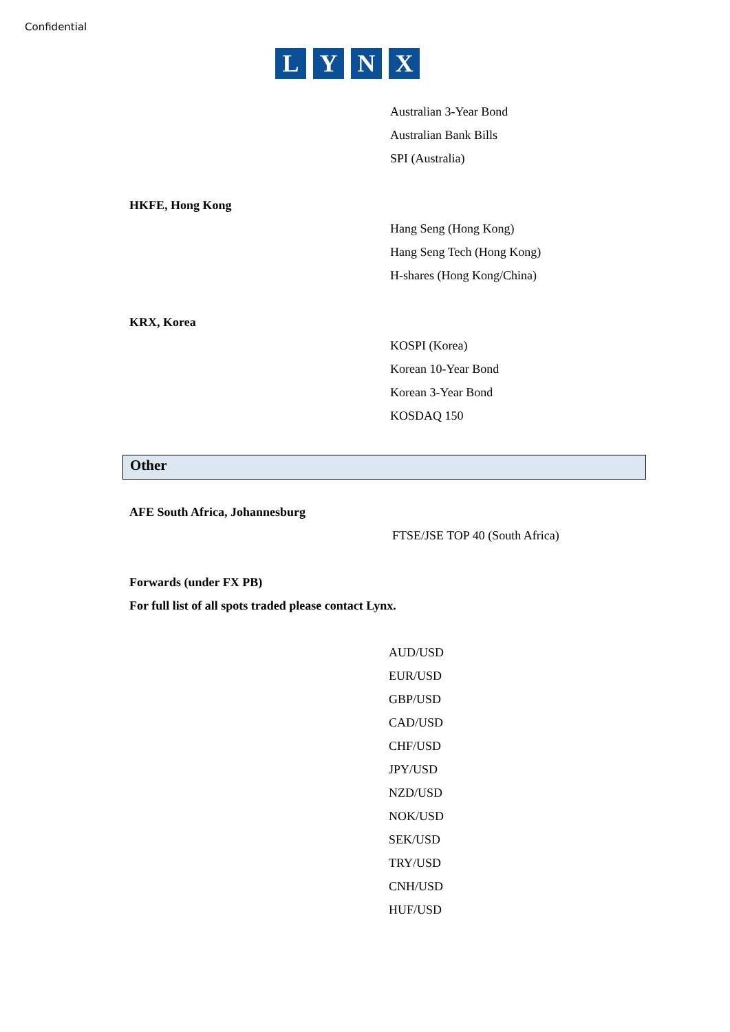Confidential
L Y N X
Australian 3-Year Bond
Australian Bank Bills
SPI (Australia)
HKFE, Hong Kong
Hang Seng (Hong Kong)
Hang Seng Tech (Hong Kong)
H-shares (Hong Kong/China)
KRX, Korea
KOSPI (Korea)
Korean 10-Year Bond
Korean 3-Year Bond
KOSDAQ 150
Other
AFE South Africa, Johannesburg
FTSE/JSE TOP 40 (South Africa)
Forwards (under FX PB)
For full list of all spots traded please contact Lynx.
AUD/USD
EUR/USD
GBP/USD
CAD/USD
CHF/USD
JPY/USD
NZD/USD
NOK/USD
SEK/USD
TRY/USD
CNH/USD
HUF/USD